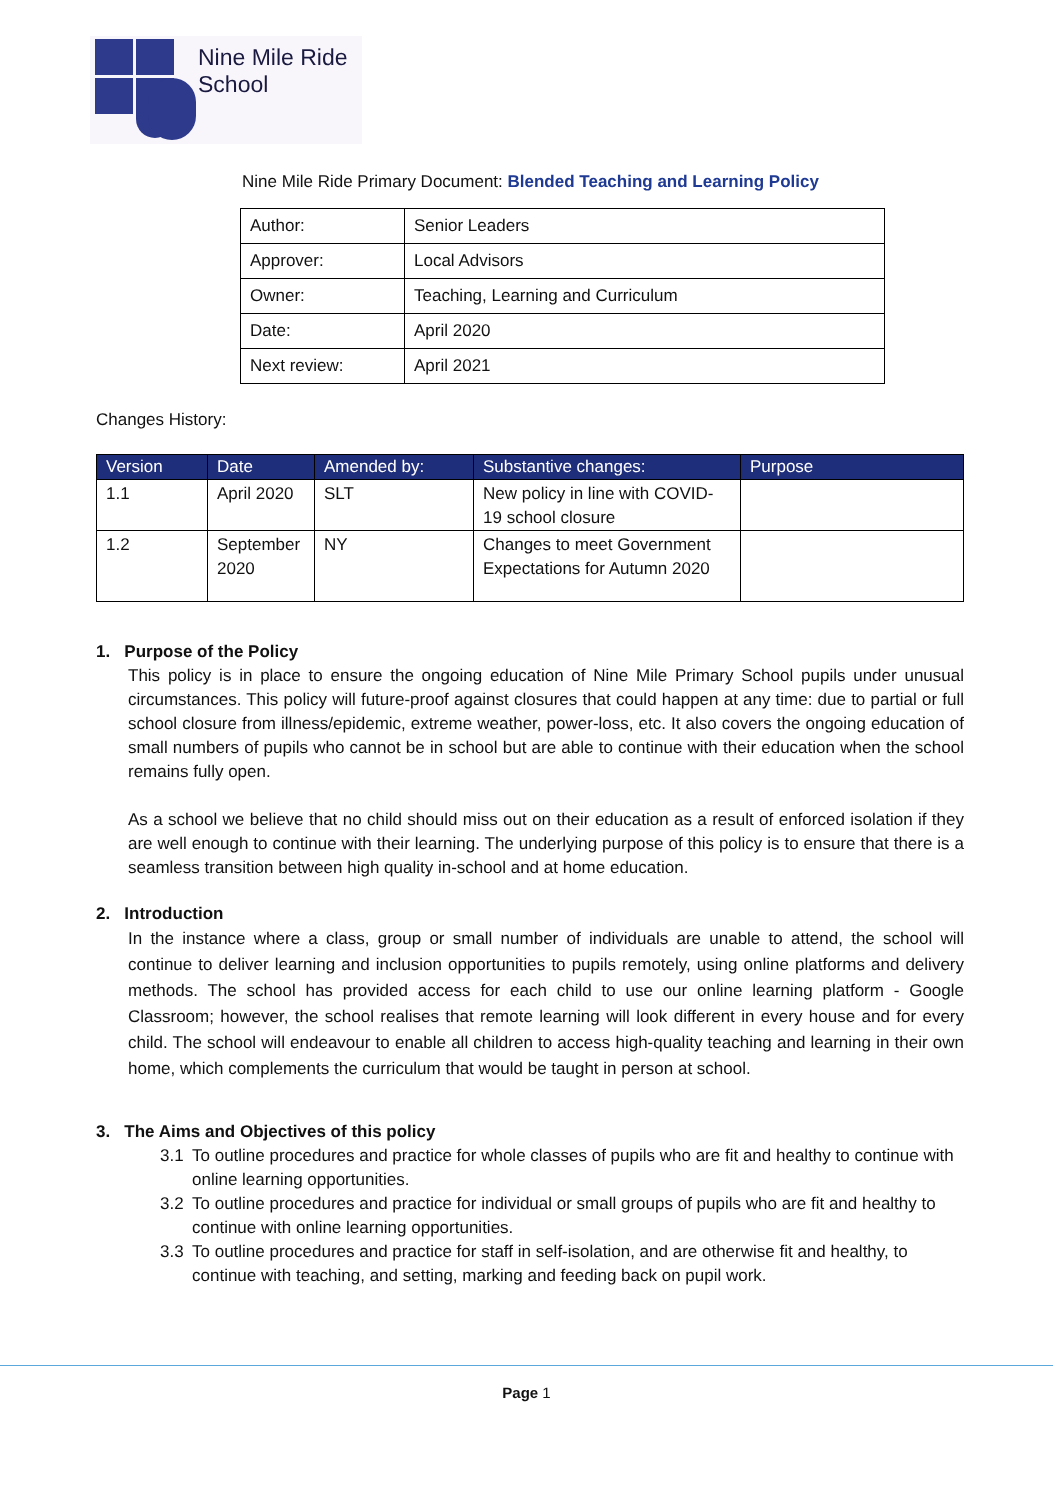Nine Mile Ride
School
Nine Mile Ride Primary Document: Blended Teaching and Learning Policy
| Author: | Senior Leaders |
| Approver: | Local Advisors |
| Owner: | Teaching, Learning and Curriculum |
| Date: | April 2020 |
| Next review: | April 2021 |
Changes History:
| Version | Date | Amended by: | Substantive changes: | Purpose |
| --- | --- | --- | --- | --- |
| 1.1 | April 2020 | SLT | New policy in line with COVID-19 school closure | |
| 1.2 | September 2020 | NY | Changes to meet Government Expectations for Autumn 2020 | |
1. Purpose of the Policy
This policy is in place to ensure the ongoing education of Nine Mile Primary School pupils under unusual circumstances. This policy will future-proof against closures that could happen at any time: due to partial or full school closure from illness/epidemic, extreme weather, power-loss, etc. It also covers the ongoing education of small numbers of pupils who cannot be in school but are able to continue with their education when the school remains fully open.
As a school we believe that no child should miss out on their education as a result of enforced isolation if they are well enough to continue with their learning. The underlying purpose of this policy is to ensure that there is a seamless transition between high quality in-school and at home education.
2. Introduction
In the instance where a class, group or small number of individuals are unable to attend, the school will continue to deliver learning and inclusion opportunities to pupils remotely, using online platforms and delivery methods. The school has provided access for each child to use our online learning platform - Google Classroom; however, the school realises that remote learning will look different in every house and for every child. The school will endeavour to enable all children to access high-quality teaching and learning in their own home, which complements the curriculum that would be taught in person at school.
3. The Aims and Objectives of this policy
3.1 To outline procedures and practice for whole classes of pupils who are fit and healthy to continue with online learning opportunities.
3.2 To outline procedures and practice for individual or small groups of pupils who are fit and healthy to continue with online learning opportunities.
3.3 To outline procedures and practice for staff in self-isolation, and are otherwise fit and healthy, to continue with teaching, and setting, marking and feeding back on pupil work.
Page 1